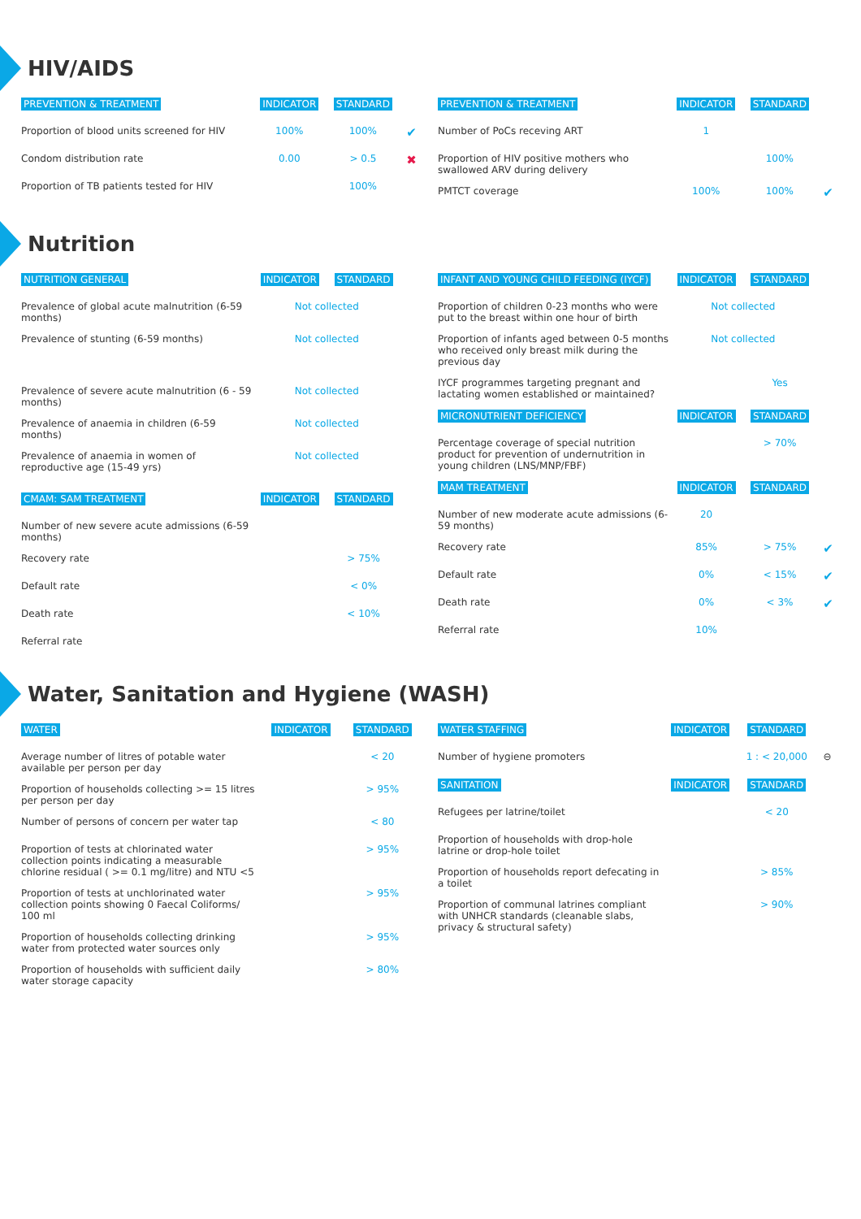HIV/AIDS
| PREVENTION & TREATMENT | INDICATOR | STANDARD | |
| Proportion of blood units screened for HIV | 100% | 100% | ✔ |
| Condom distribution rate | 0.00 | > 0.5 | ✖ |
| Proportion of TB patients tested for HIV | | 100% | |
| PREVENTION & TREATMENT | INDICATOR | STANDARD | |
| Number of PoCs receving ART | 1 | | |
| Proportion of HIV positive mothers who swallowed ARV during delivery | | 100% | |
| PMTCT coverage | 100% | 100% | ✔ |
Nutrition
| NUTRITION GENERAL | INDICATOR | STANDARD | |
| Prevalence of global acute malnutrition (6-59 months) | Not collected | | |
| Prevalence of stunting (6-59 months) | Not collected | | |
| Prevalence of severe acute malnutrition (6 - 59 months) | Not collected | | |
| Prevalence of anaemia in children (6-59 months) | Not collected | | |
| Prevalence of anaemia in women of reproductive age (15-49 yrs) | Not collected | | |
| CMAM: SAM TREATMENT | INDICATOR | STANDARD | |
| Number of new severe acute admissions (6-59 months) | | | |
| Recovery rate | | > 75% | |
| Default rate | | < 0% | |
| Death rate | | < 10% | |
| Referral rate | | | |
| INFANT AND YOUNG CHILD FEEDING (IYCF) | INDICATOR | STANDARD | |
| Proportion of children 0-23 months who were put to the breast within one hour of birth | Not collected | | |
| Proportion of infants aged between 0-5 months who received only breast milk during the previous day | Not collected | | |
| IYCF programmes targeting pregnant and lactating women established or maintained? | | Yes | |
| MICRONUTRIENT DEFICIENCY | INDICATOR | STANDARD | |
| Percentage coverage of special nutrition product for prevention of undernutrition in young children (LNS/MNP/FBF) | | > 70% | |
| MAM TREATMENT | INDICATOR | STANDARD | |
| Number of new moderate acute admissions (6-59 months) | 20 | | |
| Recovery rate | 85% | > 75% | ✔ |
| Default rate | 0% | < 15% | ✔ |
| Death rate | 0% | < 3% | ✔ |
| Referral rate | 10% | | |
Water, Sanitation and Hygiene (WASH)
| WATER | INDICATOR | STANDARD |
| Average number of litres of potable water available per person per day | | < 20 |
| Proportion of households collecting >= 15 litres per person per day | | > 95% |
| Number of persons of concern per water tap | | < 80 |
| Proportion of tests at chlorinated water collection points indicating a measurable chlorine residual ( >= 0.1 mg/litre) and NTU <5 | | > 95% |
| Proportion of tests at unchlorinated water collection points showing 0 Faecal Coliforms/ 100 ml | | > 95% |
| Proportion of households collecting drinking water from protected water sources only | | > 95% |
| Proportion of households with sufficient daily water storage capacity | | > 80% |
| WATER STAFFING | INDICATOR | STANDARD | |
| Number of hygiene promoters | | 1 : < 20,000 | ⊖ |
| SANITATION | INDICATOR | STANDARD | |
| Refugees per latrine/toilet | | < 20 | |
| Proportion of households with drop-hole latrine or drop-hole toilet | | | |
| Proportion of households report defecating in a toilet | | > 85% | |
| Proportion of communal latrines compliant with UNHCR standards (cleanable slabs, privacy & structural safety) | | > 90% | |